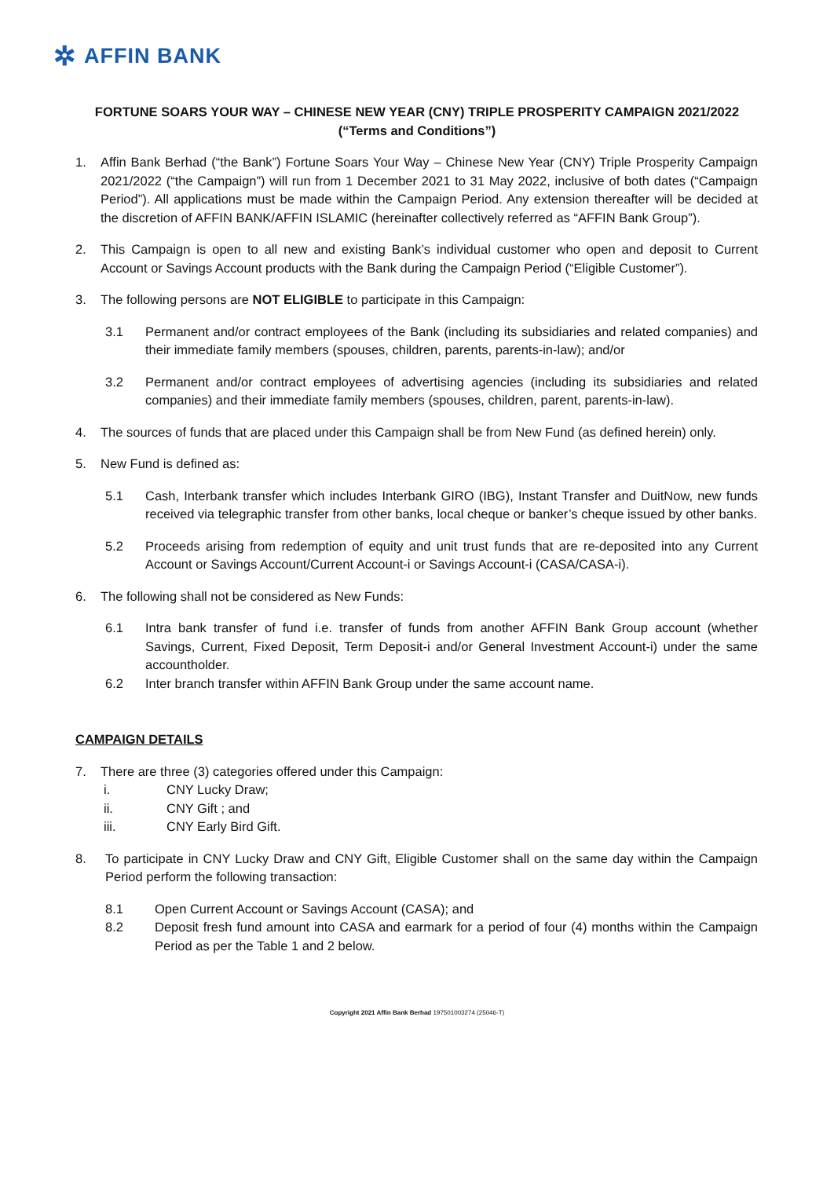✲ AFFIN BANK
FORTUNE SOARS YOUR WAY – CHINESE NEW YEAR (CNY) TRIPLE PROSPERITY CAMPAIGN 2021/2022
(“Terms and Conditions”)
1. Affin Bank Berhad (“the Bank”) Fortune Soars Your Way – Chinese New Year (CNY) Triple Prosperity Campaign 2021/2022 (“the Campaign”) will run from 1 December 2021 to 31 May 2022, inclusive of both dates (“Campaign Period”). All applications must be made within the Campaign Period. Any extension thereafter will be decided at the discretion of AFFIN BANK/AFFIN ISLAMIC (hereinafter collectively referred as “AFFIN Bank Group”).
2. This Campaign is open to all new and existing Bank’s individual customer who open and deposit to Current Account or Savings Account products with the Bank during the Campaign Period (“Eligible Customer”).
3. The following persons are NOT ELIGIBLE to participate in this Campaign:
3.1 Permanent and/or contract employees of the Bank (including its subsidiaries and related companies) and their immediate family members (spouses, children, parents, parents-in-law); and/or
3.2 Permanent and/or contract employees of advertising agencies (including its subsidiaries and related companies) and their immediate family members (spouses, children, parent, parents-in-law).
4. The sources of funds that are placed under this Campaign shall be from New Fund (as defined herein) only.
5. New Fund is defined as:
5.1 Cash, Interbank transfer which includes Interbank GIRO (IBG), Instant Transfer and DuitNow, new funds received via telegraphic transfer from other banks, local cheque or banker’s cheque issued by other banks.
5.2 Proceeds arising from redemption of equity and unit trust funds that are re-deposited into any Current Account or Savings Account/Current Account-i or Savings Account-i (CASA/CASA-i).
6. The following shall not be considered as New Funds:
6.1 Intra bank transfer of fund i.e. transfer of funds from another AFFIN Bank Group account (whether Savings, Current, Fixed Deposit, Term Deposit-i and/or General Investment Account-i) under the same accountholder.
6.2 Inter branch transfer within AFFIN Bank Group under the same account name.
CAMPAIGN DETAILS
7. There are three (3) categories offered under this Campaign:
i. CNY Lucky Draw;
ii. CNY Gift ; and
iii. CNY Early Bird Gift.
8. To participate in CNY Lucky Draw and CNY Gift, Eligible Customer shall on the same day within the Campaign Period perform the following transaction:
8.1 Open Current Account or Savings Account (CASA); and
8.2 Deposit fresh fund amount into CASA and earmark for a period of four (4) months within the Campaign Period as per the Table 1 and 2 below.
Copyright 2021 Affin Bank Berhad 197501003274 (25046-T)